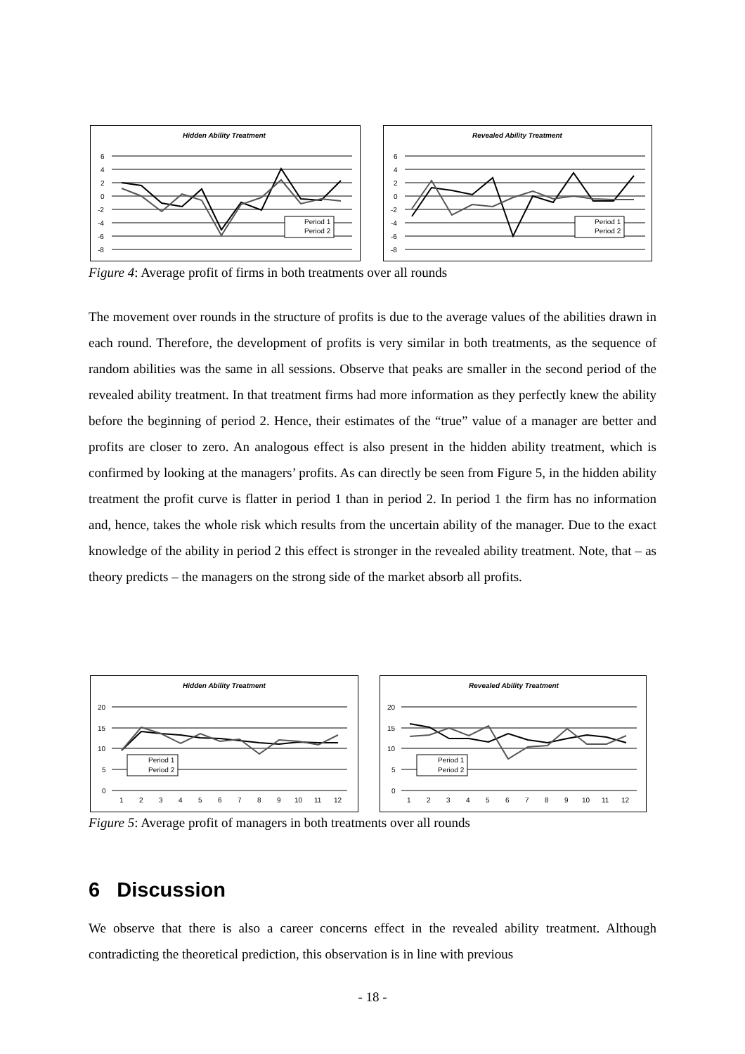Hidden Ability Treatment
6
4
2
0
-2
-4
-6
-8
Period 1
Period 2
Revealed Ability Treatment
6
4
2
0
-2
-4
-6
-8
Period 1
Period 2
Figure 4: Average profit of firms in both treatments over all rounds
The movement over rounds in the structure of profits is due to the average values of the abilities drawn in each round. Therefore, the development of profits is very similar in both treatments, as the sequence of random abilities was the same in all sessions. Observe that peaks are smaller in the second period of the revealed ability treatment. In that treatment firms had more information as they perfectly knew the ability before the beginning of period 2. Hence, their estimates of the “true” value of a manager are better and profits are closer to zero. An analogous effect is also present in the hidden ability treatment, which is confirmed by looking at the managers’ profits. As can directly be seen from Figure 5, in the hidden ability treatment the profit curve is flatter in period 1 than in period 2. In period 1 the firm has no information and, hence, takes the whole risk which results from the uncertain ability of the manager. Due to the exact knowledge of the ability in period 2 this effect is stronger in the revealed ability treatment. Note, that – as theory predicts – the managers on the strong side of the market absorb all profits.
Hidden Ability Treatment
20
15
10
5
0
1
2
3
4
5
6
7
8
9
10
11
12
Period 1
Period 2
Revealed Ability Treatment
20
15
10
5
0
1
2
3
4
5
6
7
8
9
10
11
12
Period 1
Period 2
Figure 5: Average profit of managers in both treatments over all rounds
6 Discussion
We observe that there is also a career concerns effect in the revealed ability treatment. Although contradicting the theoretical prediction, this observation is in line with previous
- 18 -